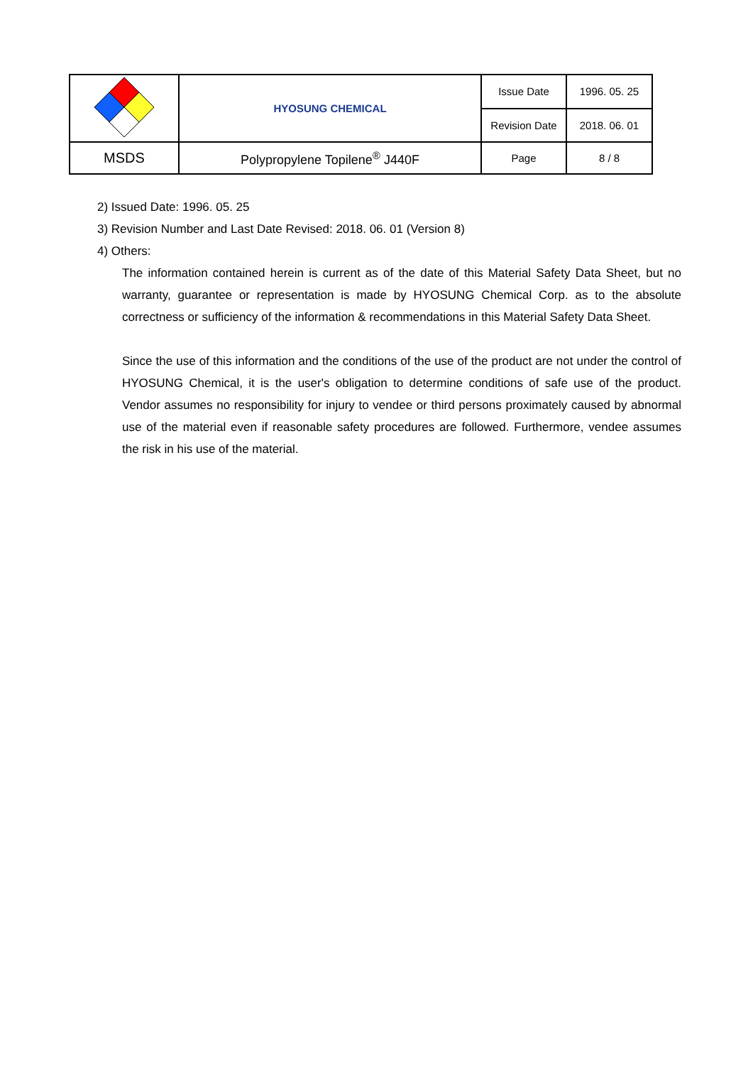| | HYOSUNG CHEMICAL | Issue Date | 1996. 05. 25 |
| | | Revision Date | 2018. 06. 01 |
| MSDS | Polypropylene Topilene<sup>®</sup> J440F | Page | 8 / 8 |
2) Issued Date: 1996. 05. 25
3) Revision Number and Last Date Revised: 2018. 06. 01 (Version 8)
4) Others:
The information contained herein is current as of the date of this Material Safety Data Sheet, but no warranty, guarantee or representation is made by HYOSUNG Chemical Corp. as to the absolute correctness or sufficiency of the information & recommendations in this Material Safety Data Sheet.
Since the use of this information and the conditions of the use of the product are not under the control of HYOSUNG Chemical, it is the user's obligation to determine conditions of safe use of the product. Vendor assumes no responsibility for injury to vendee or third persons proximately caused by abnormal use of the material even if reasonable safety procedures are followed. Furthermore, vendee assumes the risk in his use of the material.